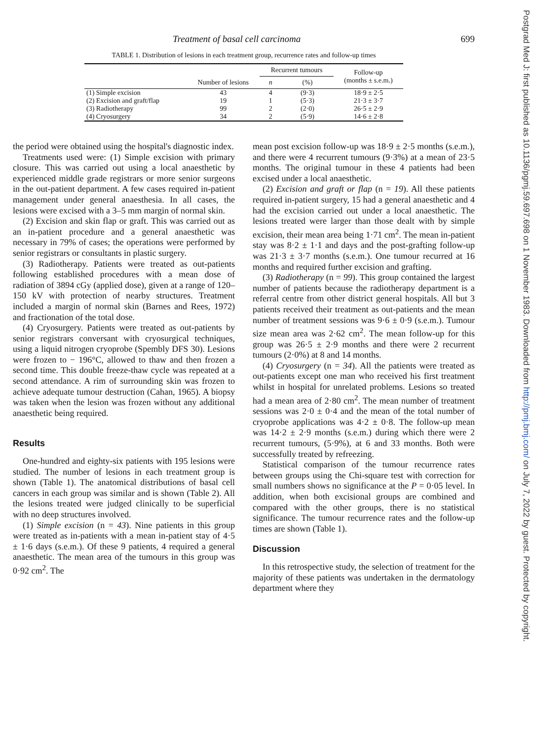Treatment of basal cell carcinoma 699
TABLE 1. Distribution of lesions in each treatment group, recurrence rates and follow-up times
| | Number of lesions | Recurrent tumours | | Follow-up (months ± s.e.m.) |
| --- | --- | --- | --- | --- |
| | | n | (%) | |
| (1) Simple excision | 43 | 4 | (9·3) | 18·9 ± 2·5 |
| (2) Excision and graft/flap | 19 | 1 | (5·3) | 21·3 ± 3·7 |
| (3) Radiotherapy | 99 | 2 | (2·0) | 26·5 ± 2·9 |
| (4) Cryosurgery | 34 | 2 | (5·9) | 14·6 ± 2·8 |
the period were obtained using the hospital's diagnostic index.
Treatments used were: (1) Simple excision with primary closure. This was carried out using a local anaesthetic by experienced middle grade registrars or more senior surgeons in the out-patient department. A few cases required in-patient management under general anaesthesia. In all cases, the lesions were excised with a 3–5 mm margin of normal skin.
(2) Excision and skin flap or graft. This was carried out as an in-patient procedure and a general anaesthetic was necessary in 79% of cases; the operations were performed by senior registrars or consultants in plastic surgery.
(3) Radiotherapy. Patients were treated as out-patients following established procedures with a mean dose of radiation of 3894 cGy (applied dose), given at a range of 120–150 kV with protection of nearby structures. Treatment included a margin of normal skin (Barnes and Rees, 1972) and fractionation of the total dose.
(4) Cryosurgery. Patients were treated as out-patients by senior registrars conversant with cryosurgical techniques, using a liquid nitrogen cryoprobe (Spembly DFS 30). Lesions were frozen to − 196°C, allowed to thaw and then frozen a second time. This double freeze-thaw cycle was repeated at a second attendance. A rim of surrounding skin was frozen to achieve adequate tumour destruction (Cahan, 1965). A biopsy was taken when the lesion was frozen without any additional anaesthetic being required.
Results
One-hundred and eighty-six patients with 195 lesions were studied. The number of lesions in each treatment group is shown (Table 1). The anatomical distributions of basal cell cancers in each group was similar and is shown (Table 2). All the lesions treated were judged clinically to be superficial with no deep structures involved.
(1) Simple excision (n = 43). Nine patients in this group were treated as in-patients with a mean in-patient stay of 4·5 ± 1·6 days (s.e.m.). Of these 9 patients, 4 required a general anaesthetic. The mean area of the tumours in this group was 0·92 cm<sup>2</sup>. The
mean post excision follow-up was 18·9 ± 2·5 months (s.e.m.), and there were 4 recurrent tumours (9·3%) at a mean of 23·5 months. The original tumour in these 4 patients had been excised under a local anaesthetic.
(2) Excision and graft or flap (n = 19). All these patients required in-patient surgery, 15 had a general anaesthetic and 4 had the excision carried out under a local anaesthetic. The lesions treated were larger than those dealt with by simple excision, their mean area being 1·71 cm<sup>2</sup>. The mean in-patient stay was 8·2 ± 1·1 and days and the post-grafting follow-up was 21·3 ± 3·7 months (s.e.m.). One tumour recurred at 16 months and required further excision and grafting.
(3) Radiotherapy (n = 99). This group contained the largest number of patients because the radiotherapy department is a referral centre from other district general hospitals. All but 3 patients received their treatment as out-patients and the mean number of treatment sessions was 9·6 ± 0·9 (s.e.m.). Tumour size mean area was 2·62 cm<sup>2</sup>. The mean follow-up for this group was 26·5 ± 2·9 months and there were 2 recurrent tumours (2·0%) at 8 and 14 months.
(4) Cryosurgery (n = 34). All the patients were treated as out-patients except one man who received his first treatment whilst in hospital for unrelated problems. Lesions so treated had a mean area of 2·80 cm<sup>2</sup>. The mean number of treatment sessions was 2·0 ± 0·4 and the mean of the total number of cryoprobe applications was 4·2 ± 0·8. The follow-up mean was 14·2 ± 2·9 months (s.e.m.) during which there were 2 recurrent tumours, (5·9%), at 6 and 33 months. Both were successfully treated by refreezing.
Statistical comparison of the tumour recurrence rates between groups using the Chi-square test with correction for small numbers shows no significance at the P = 0·05 level. In addition, when both excisional groups are combined and compared with the other groups, there is no statistical significance. The tumour recurrence rates and the follow-up times are shown (Table 1).
Discussion
In this retrospective study, the selection of treatment for the majority of these patients was undertaken in the dermatology department where they
Postgrad Med J: first published as 10.1136/pgmj.59.697.698 on 1 November 1983. Downloaded from http://pmj.bmj.com/ on July 7, 2022 by guest. Protected by copyright.